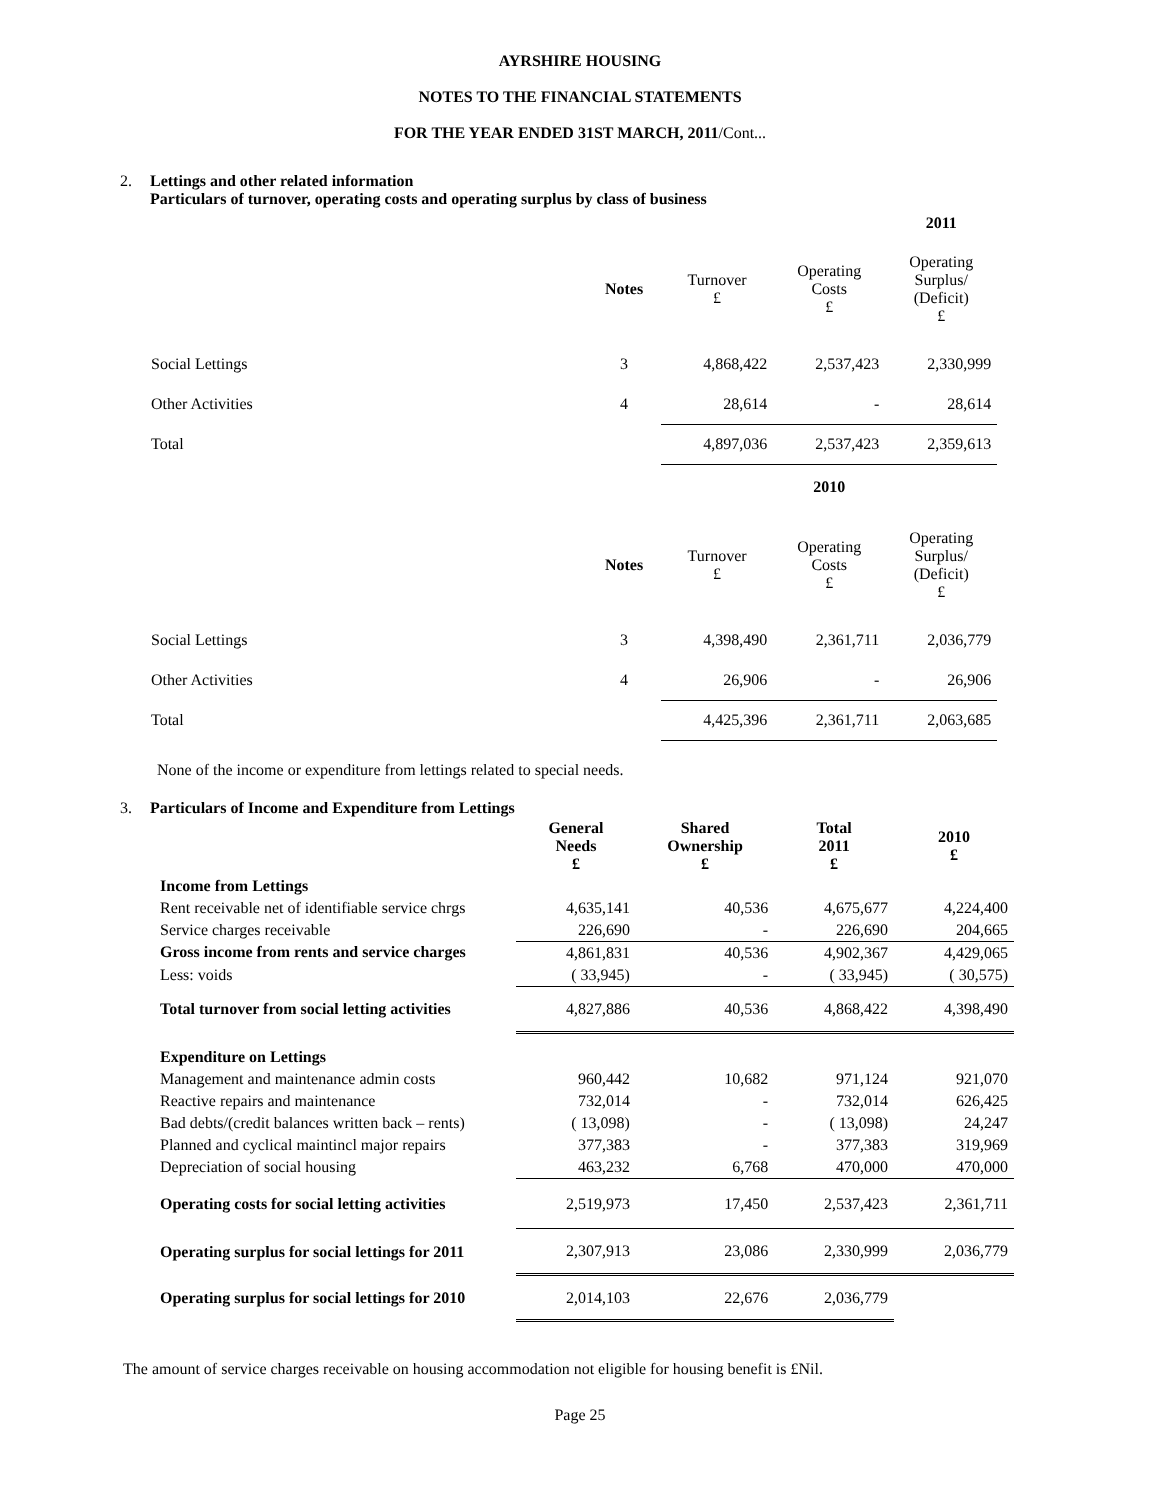AYRSHIRE HOUSING
NOTES TO THE FINANCIAL STATEMENTS
FOR THE YEAR ENDED 31ST MARCH, 2011/Cont...
2. Lettings and other related information
Particulars of turnover, operating costs and operating surplus by class of business
| | | | | 2011 | |
| | Notes | Turnover £ | Operating Costs £ | Operating Surplus/ (Deficit) £ | |
| Social Lettings | 3 | 4,868,422 | 2,537,423 | 2,330,999 | |
| Other Activities | 4 | 28,614 | - | 28,614 | |
| Total | | 4,897,036 | 2,537,423 | 2,359,613 | |
| | | | 2010 | | |
| | Notes | Turnover £ | Operating Costs £ | Operating Surplus/ (Deficit) £ | |
| Social Lettings | 3 | 4,398,490 | 2,361,711 | 2,036,779 | |
| Other Activities | 4 | 26,906 | - | 26,906 | |
| Total | | 4,425,396 | 2,361,711 | 2,063,685 | |
None of the income or expenditure from lettings related to special needs.
3. Particulars of Income and Expenditure from Lettings
| | General Needs £ | Shared Ownership £ | Total 2011 £ | 2010 £ |
| Income from Lettings | | | | |
| Rent receivable net of identifiable service chrgs | 4,635,141 | 40,536 | 4,675,677 | 4,224,400 |
| Service charges receivable | 226,690 | - | 226,690 | 204,665 |
| Gross income from rents and service charges | 4,861,831 | 40,536 | 4,902,367 | 4,429,065 |
| Less: voids | ( 33,945) | - | ( 33,945) | ( 30,575) |
| Total turnover from social letting activities | 4,827,886 | 40,536 | 4,868,422 | 4,398,490 |
| Expenditure on Lettings | | | | |
| Management and maintenance admin costs | 960,442 | 10,682 | 971,124 | 921,070 |
| Reactive repairs and maintenance | 732,014 | - | 732,014 | 626,425 |
| Bad debts/(credit balances written back – rents) | ( 13,098) | - | ( 13,098) | 24,247 |
| Planned and cyclical maintincl major repairs | 377,383 | - | 377,383 | 319,969 |
| Depreciation of social housing | 463,232 | 6,768 | 470,000 | 470,000 |
| Operating costs for social letting activities | 2,519,973 | 17,450 | 2,537,423 | 2,361,711 |
| Operating surplus for social lettings for 2011 | 2,307,913 | 23,086 | 2,330,999 | 2,036,779 |
| Operating surplus for social lettings for 2010 | 2,014,103 | 22,676 | 2,036,779 | |
The amount of service charges receivable on housing accommodation not eligible for housing benefit is £Nil.
Page 25